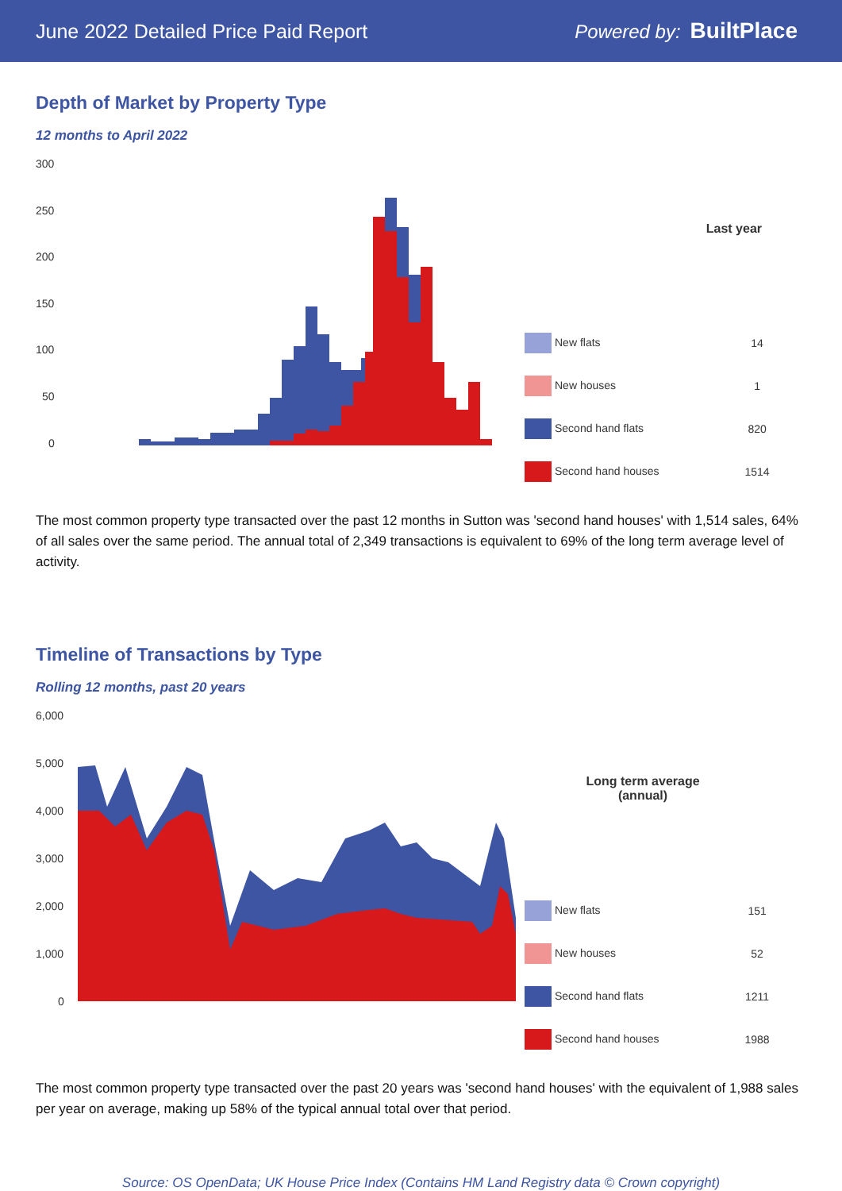June 2022 Detailed Price Paid Report Powered by: BuiltPlace
Depth of Market by Property Type
12 months to April 2022
300
250
200
150
100
50
0
| Last year | |
| --- | --- |
| New flats | 14 |
| New houses | 1 |
| Second hand flats | 820 |
| Second hand houses | 1514 |
The most common property type transacted over the past 12 months in Sutton was 'second hand houses' with 1,514 sales, 64% of all sales over the same period. The annual total of 2,349 transactions is equivalent to 69% of the long term average level of activity.
Timeline of Transactions by Type
Rolling 12 months, past 20 years
6,000
5,000
4,000
3,000
2,000
1,000
0
| Long term average (annual) | |
| --- | --- |
| New flats | 151 |
| New houses | 52 |
| Second hand flats | 1211 |
| Second hand houses | 1988 |
The most common property type transacted over the past 20 years was 'second hand houses' with the equivalent of 1,988 sales per year on average, making up 58% of the typical annual total over that period.
Source: OS OpenData; UK House Price Index (Contains HM Land Registry data © Crown copyright)